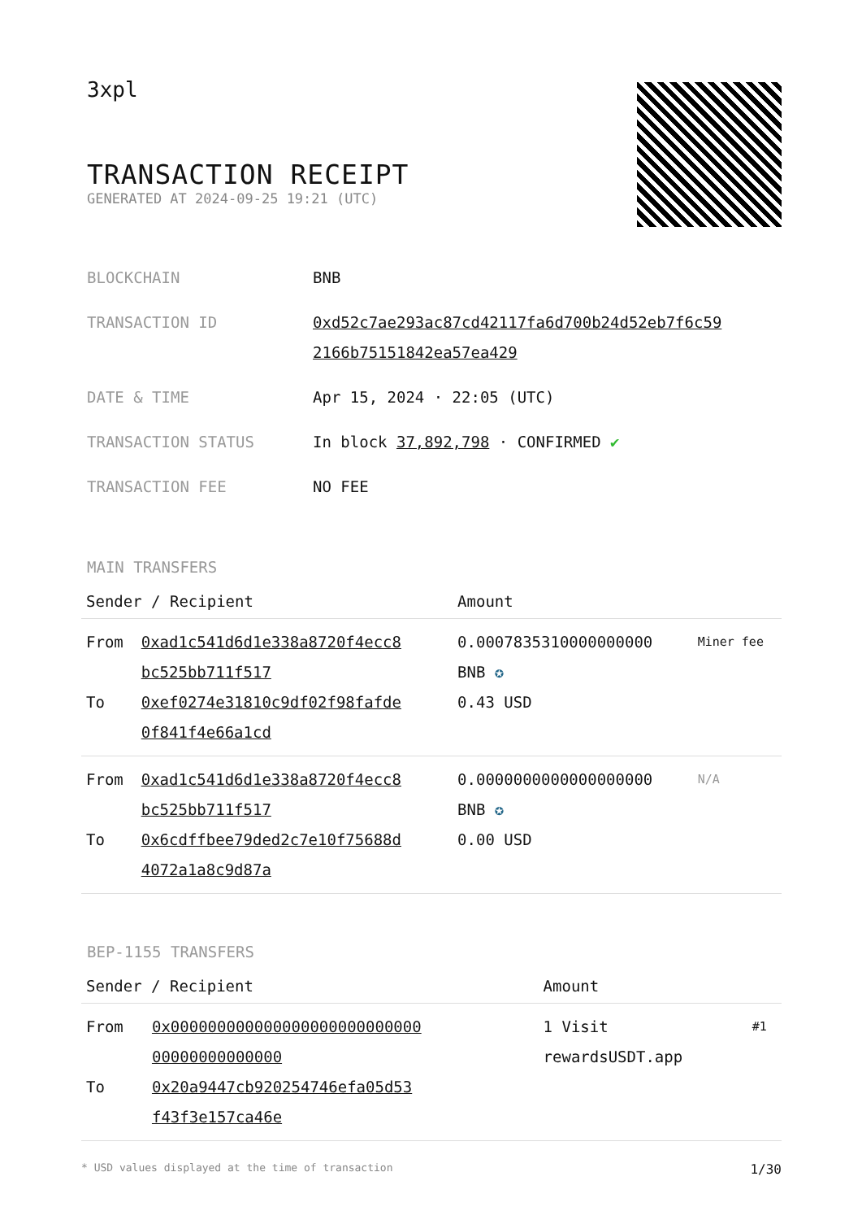3xpl
TRANSACTION RECEIPT
GENERATED AT 2024-09-25 19:21 (UTC)
| BLOCKCHAIN | BNB |
| TRANSACTION ID | 0xd52c7ae293ac87cd42117fa6d700b24d52eb7f6c59 2166b75151842ea57ea429 |
| DATE & TIME | Apr 15, 2024 · 22:05 (UTC) |
| TRANSACTION STATUS | In block 37,892,798 · CONFIRMED ✔ |
| TRANSACTION FEE | NO FEE |
MAIN TRANSFERS
| Sender / Recipient | | Amount | |
| --- | --- | --- | --- |
| From To | 0xad1c541d6d1e338a8720f4ecc8 bc525bb711f517 0xef0274e31810c9df02f98fafde 0f841f4e66a1cd | 0.0007835310000000000 BNB ✪ 0.43 USD | Miner fee |
| From To | 0xad1c541d6d1e338a8720f4ecc8 bc525bb711f517 0x6cdffbee79ded2c7e10f75688d 4072a1a8c9d87a | 0.0000000000000000000 BNB ✪ 0.00 USD | N/A |
BEP-1155 TRANSFERS
| Sender / Recipient | | Amount | |
| --- | --- | --- | --- |
| From To | 0x000000000000000000000000000 00000000000000 0x20a9447cb920254746efa05d53 f43f3e157ca46e | 1 Visit rewardsUSDT.app | #1 |
* USD values displayed at the time of transaction 1/30